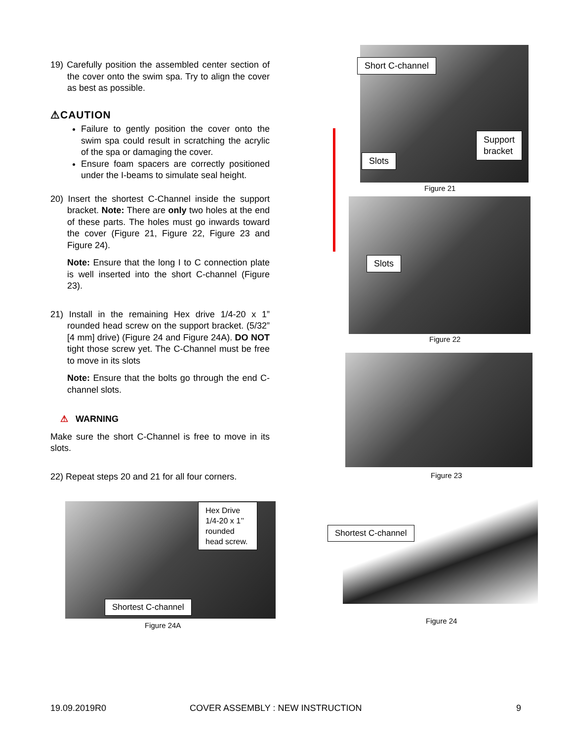19) Carefully position the assembled center section of the cover onto the swim spa. Try to align the cover as best as possible.
⚠CAUTION
Failure to gently position the cover onto the swim spa could result in scratching the acrylic of the spa or damaging the cover.
Ensure foam spacers are correctly positioned under the I-beams to simulate seal height.
20) Insert the shortest C-Channel inside the support bracket. Note: There are only two holes at the end of these parts. The holes must go inwards toward the cover (Figure 21, Figure 22, Figure 23 and Figure 24).
Note: Ensure that the long I to C connection plate is well inserted into the short C-channel (Figure 23).
21) Install in the remaining Hex drive 1/4-20 x 1” rounded head screw on the support bracket. (5/32” [4 mm] drive) (Figure 24 and Figure 24A). DO NOT tight those screw yet. The C-Channel must be free to move in its slots
Note: Ensure that the bolts go through the end C-channel slots.
⚠ WARNING
Make sure the short C-Channel is free to move in its slots.
22) Repeat steps 20 and 21 for all four corners.
Short C-channel
Support
bracket
Slots
Figure 21
Slots
Figure 22
Figure 23
Hex Drive 1/4-20 x 1’’ rounded head screw.
Shortest C-channel
Figure 24A
Shortest C-channel
Figure 24
19.09.2019R0
COVER ASSEMBLY : NEW INSTRUCTION
9